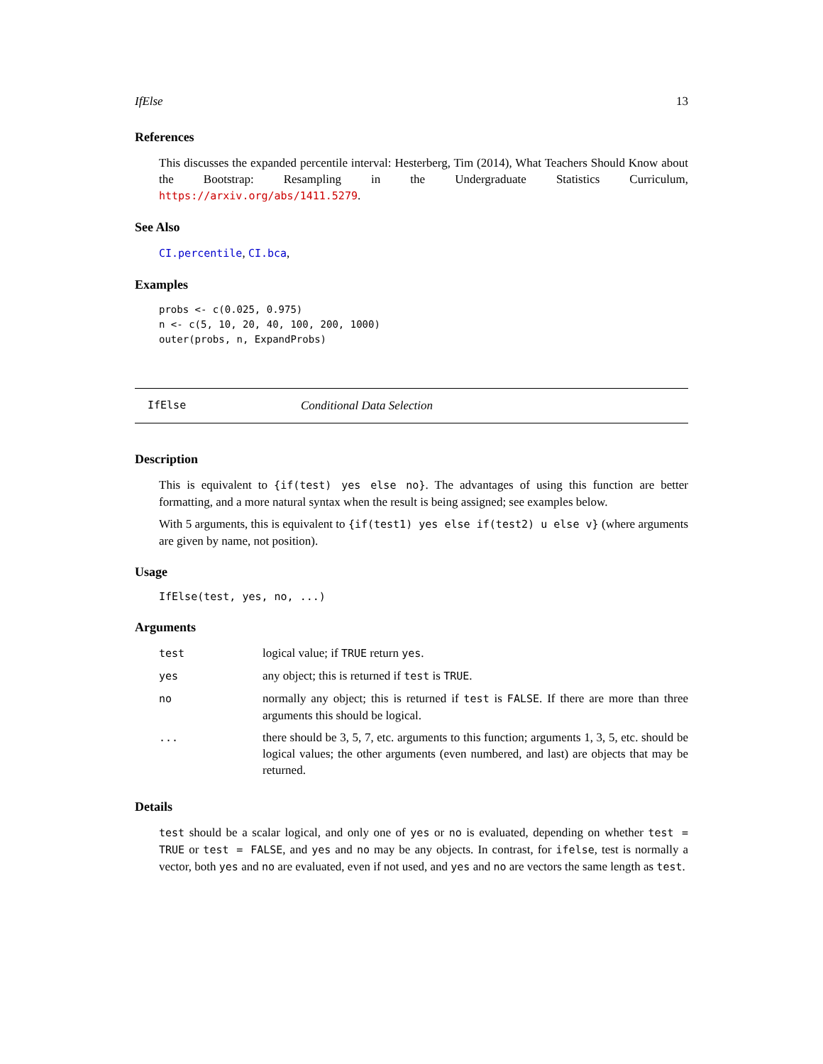IfElse 13
References
This discusses the expanded percentile interval: Hesterberg, Tim (2014), What Teachers Should Know about the Bootstrap: Resampling in the Undergraduate Statistics Curriculum, https://arxiv.org/abs/1411.5279.
See Also
CI.percentile, CI.bca,
Examples
probs <- c(0.025, 0.975)
n <- c(5, 10, 20, 40, 100, 200, 1000)
outer(probs, n, ExpandProbs)
IfElse Conditional Data Selection
Description
This is equivalent to {if(test) yes else no}. The advantages of using this function are better formatting, and a more natural syntax when the result is being assigned; see examples below.
With 5 arguments, this is equivalent to {if(test1) yes else if(test2) u else v} (where arguments are given by name, not position).
Usage
IfElse(test, yes, no, ...)
Arguments
| test | logical value; if TRUE return yes . |
| yes | any object; this is returned if test is TRUE . |
| no | normally any object; this is returned if test is FALSE . If there are more than three arguments this should be logical. |
| ... | there should be 3, 5, 7, etc. arguments to this function; arguments 1, 3, 5, etc. should be logical values; the other arguments (even numbered, and last) are objects that may be returned. |
Details
test should be a scalar logical, and only one of yes or no is evaluated, depending on whether test = TRUE or test = FALSE, and yes and no may be any objects. In contrast, for ifelse, test is normally a vector, both yes and no are evaluated, even if not used, and yes and no are vectors the same length as test.